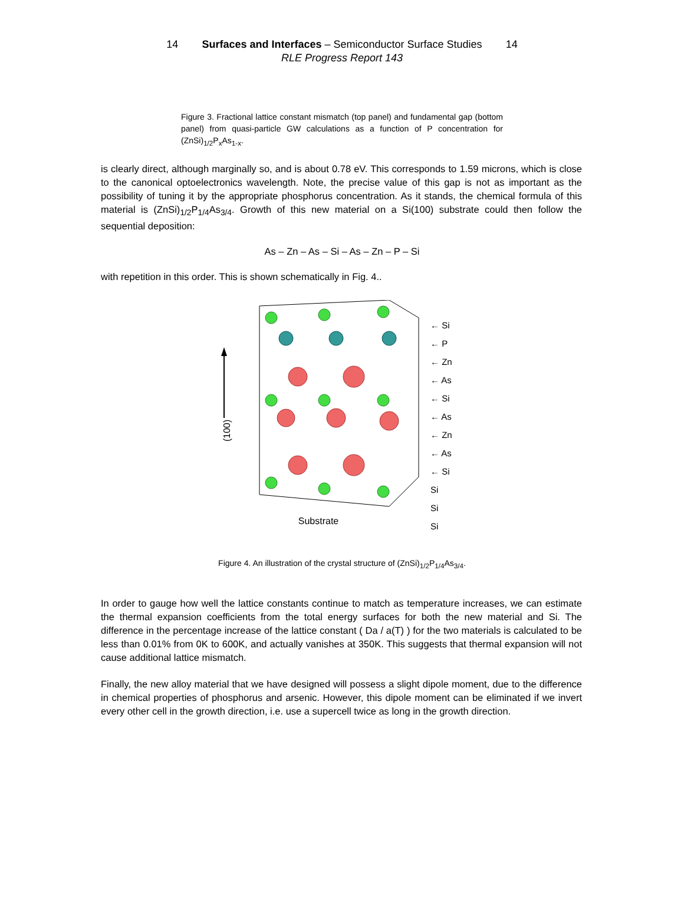14 Surfaces and Interfaces – Semiconductor Surface Studies 14
RLE Progress Report 143
Figure 3. Fractional lattice constant mismatch (top panel) and fundamental gap (bottom panel) from quasi-particle GW calculations as a function of P concentration for (ZnSi)<sub>1/2</sub>P<sub>x</sub>As<sub>1-x</sub>.
is clearly direct, although marginally so, and is about 0.78 eV. This corresponds to 1.59 microns, which is close to the canonical optoelectronics wavelength. Note, the precise value of this gap is not as important as the possibility of tuning it by the appropriate phosphorus concentration. As it stands, the chemical formula of this material is (ZnSi)<sub>1/2</sub>P<sub>1/4</sub>As<sub>3/4</sub>. Growth of this new material on a Si(100) substrate could then follow the sequential deposition:
As – Zn – As – Si – As – Zn – P – Si
with repetition in this order. This is shown schematically in Fig. 4..
(100)
Substrate
← Si
← P
← Zn
← As
← Si
← As
← Zn
← As
← Si
Si
Si
Si
Figure 4. An illustration of the crystal structure of (ZnSi)<sub>1/2</sub>P<sub>1/4</sub>As<sub>3/4</sub>.
In order to gauge how well the lattice constants continue to match as temperature increases, we can estimate the thermal expansion coefficients from the total energy surfaces for both the new material and Si. The difference in the percentage increase of the lattice constant ( Da / a(T) ) for the two materials is calculated to be less than 0.01% from 0K to 600K, and actually vanishes at 350K. This suggests that thermal expansion will not cause additional lattice mismatch.
Finally, the new alloy material that we have designed will possess a slight dipole moment, due to the difference in chemical properties of phosphorus and arsenic. However, this dipole moment can be eliminated if we invert every other cell in the growth direction, i.e. use a supercell twice as long in the growth direction.